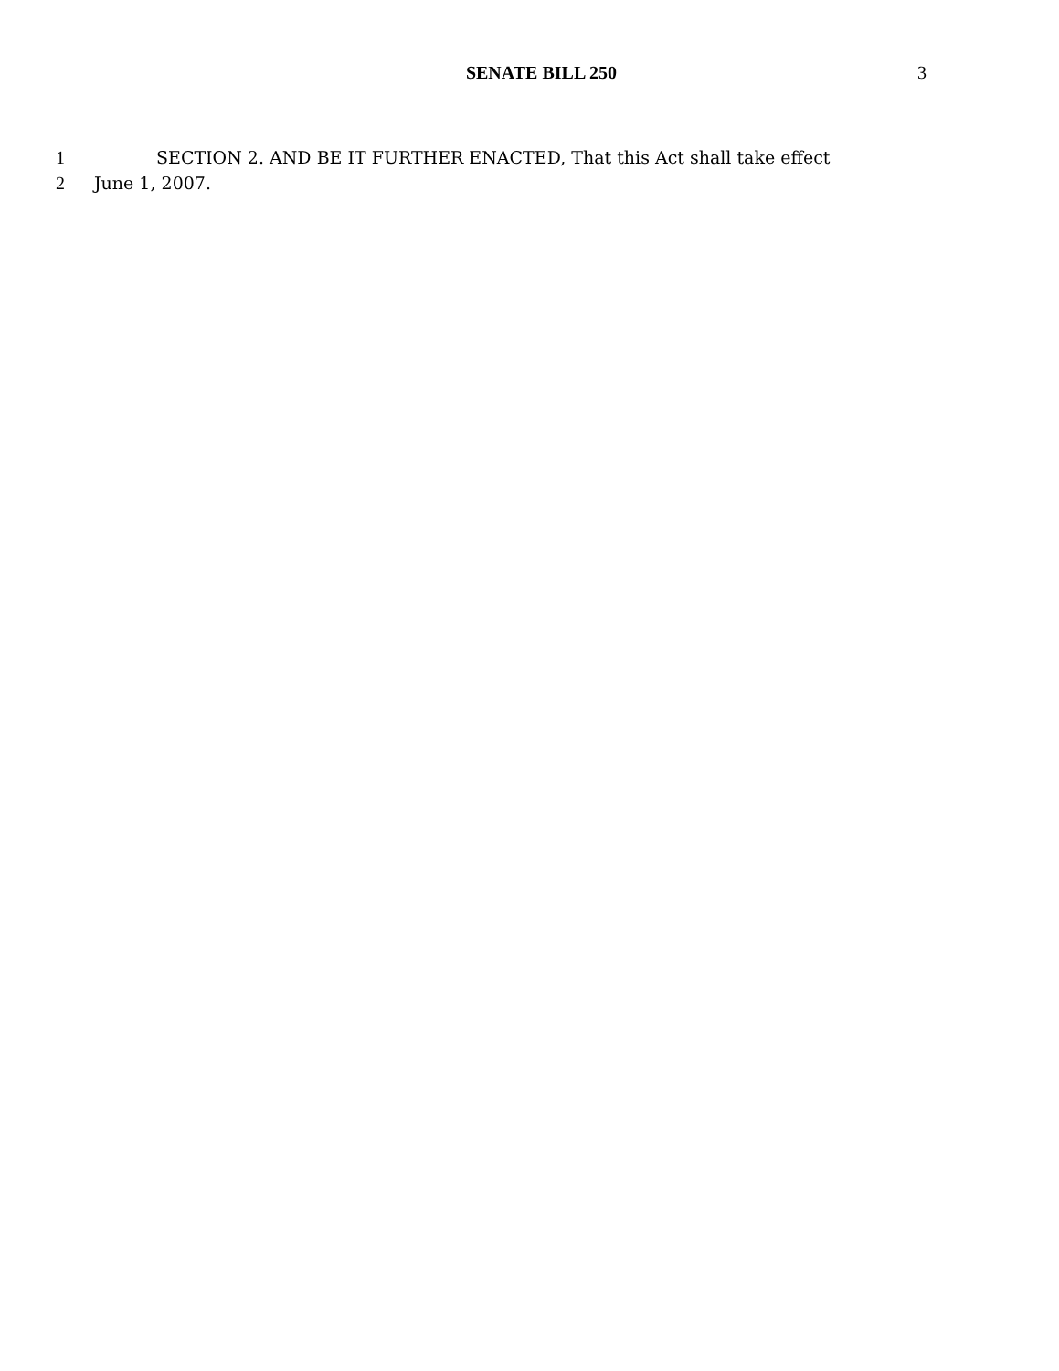SENATE BILL 250
3
1 SECTION 2. AND BE IT FURTHER ENACTED, That this Act shall take effect
2 June 1, 2007.